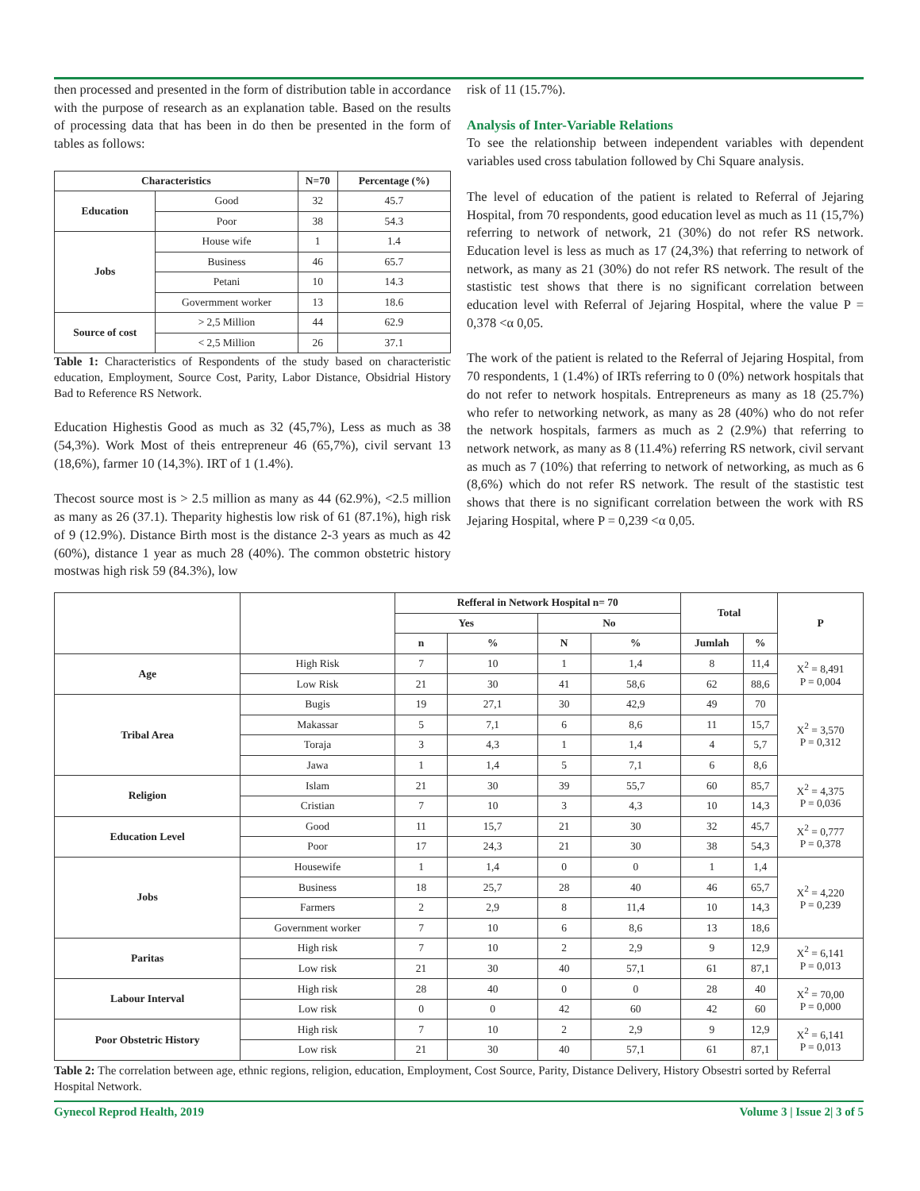then processed and presented in the form of distribution table in accordance with the purpose of research as an explanation table. Based on the results of processing data that has been in do then be presented in the form of tables as follows:
| Characteristics | | N=70 | Percentage (%) |
| --- | --- | --- | --- |
| Education | Good | 32 | 45.7 |
| | Poor | 38 | 54.3 |
| Jobs | House wife | 1 | 1.4 |
| | Business | 46 | 65.7 |
| | Petani | 10 | 14.3 |
| | Govermment worker | 13 | 18.6 |
| Source of cost | > 2,5 Million | 44 | 62.9 |
| | < 2,5 Million | 26 | 37.1 |
Table 1: Characteristics of Respondents of the study based on characteristic education, Employment, Source Cost, Parity, Labor Distance, Obsidrial History Bad to Reference RS Network.
Education Highestis Good as much as 32 (45,7%), Less as much as 38 (54,3%). Work Most of theis entrepreneur 46 (65,7%), civil servant 13 (18,6%), farmer 10 (14,3%). IRT of 1 (1.4%).
Thecost source most is > 2.5 million as many as 44 (62.9%), <2.5 million as many as 26 (37.1). Theparity highestis low risk of 61 (87.1%), high risk of 9 (12.9%). Distance Birth most is the distance 2-3 years as much as 42 (60%), distance 1 year as much 28 (40%). The common obstetric history mostwas high risk 59 (84.3%), low
risk of 11 (15.7%).
Analysis of Inter-Variable Relations
To see the relationship between independent variables with dependent variables used cross tabulation followed by Chi Square analysis.
The level of education of the patient is related to Referral of Jejaring Hospital, from 70 respondents, good education level as much as 11 (15,7%) referring to network of network, 21 (30%) do not refer RS network. Education level is less as much as 17 (24,3%) that referring to network of network, as many as 21 (30%) do not refer RS network. The result of the stastistic test shows that there is no significant correlation between education level with Referral of Jejaring Hospital, where the value P = 0,378 <α 0,05.
The work of the patient is related to the Referral of Jejaring Hospital, from 70 respondents, 1 (1.4%) of IRTs referring to 0 (0%) network hospitals that do not refer to network hospitals. Entrepreneurs as many as 18 (25.7%) who refer to networking network, as many as 28 (40%) who do not refer the network hospitals, farmers as much as 2 (2.9%) that referring to network network, as many as 8 (11.4%) referring RS network, civil servant as much as 7 (10%) that referring to network of networking, as much as 6 (8,6%) which do not refer RS network. The result of the stastistic test shows that there is no significant correlation between the work with RS Jejaring Hospital, where P = 0,239 <α 0,05.
| | | Refferal in Network Hospital n= 70 | | | | Total | | P |
| --- | --- | --- | --- | --- | --- | --- | --- | --- |
| | | Yes | | No | | | | |
| | | n | % | N | % | Jumlah | % | |
| Age | High Risk | 7 | 10 | 1 | 1,4 | 8 | 11,4 | X<sup>2</sup> = 8,491 P = 0,004 |
| | Low Risk | 21 | 30 | 41 | 58,6 | 62 | 88,6 | |
| Tribal Area | Bugis | 19 | 27,1 | 30 | 42,9 | 49 | 70 | X<sup>2</sup> = 3,570 P = 0,312 |
| | Makassar | 5 | 7,1 | 6 | 8,6 | 11 | 15,7 | |
| | Toraja | 3 | 4,3 | 1 | 1,4 | 4 | 5,7 | |
| | Jawa | 1 | 1,4 | 5 | 7,1 | 6 | 8,6 | |
| Religion | Islam | 21 | 30 | 39 | 55,7 | 60 | 85,7 | X<sup>2</sup> = 4,375 P = 0,036 |
| | Cristian | 7 | 10 | 3 | 4,3 | 10 | 14,3 | |
| Education Level | Good | 11 | 15,7 | 21 | 30 | 32 | 45,7 | X<sup>2</sup> = 0,777 P = 0,378 |
| | Poor | 17 | 24,3 | 21 | 30 | 38 | 54,3 | |
| Jobs | Housewife | 1 | 1,4 | 0 | 0 | 1 | 1,4 | X<sup>2</sup> = 4,220 P = 0,239 |
| | Business | 18 | 25,7 | 28 | 40 | 46 | 65,7 | |
| | Farmers | 2 | 2,9 | 8 | 11,4 | 10 | 14,3 | |
| | Government worker | 7 | 10 | 6 | 8,6 | 13 | 18,6 | |
| Paritas | High risk | 7 | 10 | 2 | 2,9 | 9 | 12,9 | X<sup>2</sup> = 6,141 P = 0,013 |
| | Low risk | 21 | 30 | 40 | 57,1 | 61 | 87,1 | |
| Labour Interval | High risk | 28 | 40 | 0 | 0 | 28 | 40 | X<sup>2</sup> = 70,00 P = 0,000 |
| | Low risk | 0 | 0 | 42 | 60 | 42 | 60 | |
| Poor Obstetric History | High risk | 7 | 10 | 2 | 2,9 | 9 | 12,9 | X<sup>2</sup> = 6,141 P = 0,013 |
| | Low risk | 21 | 30 | 40 | 57,1 | 61 | 87,1 | |
Table 2: The correlation between age, ethnic regions, religion, education, Employment, Cost Source, Parity, Distance Delivery, History Obsestri sorted by Referral Hospital Network.
Gynecol Reprod Health, 2019 Volume 3 | Issue 2| 3 of 5